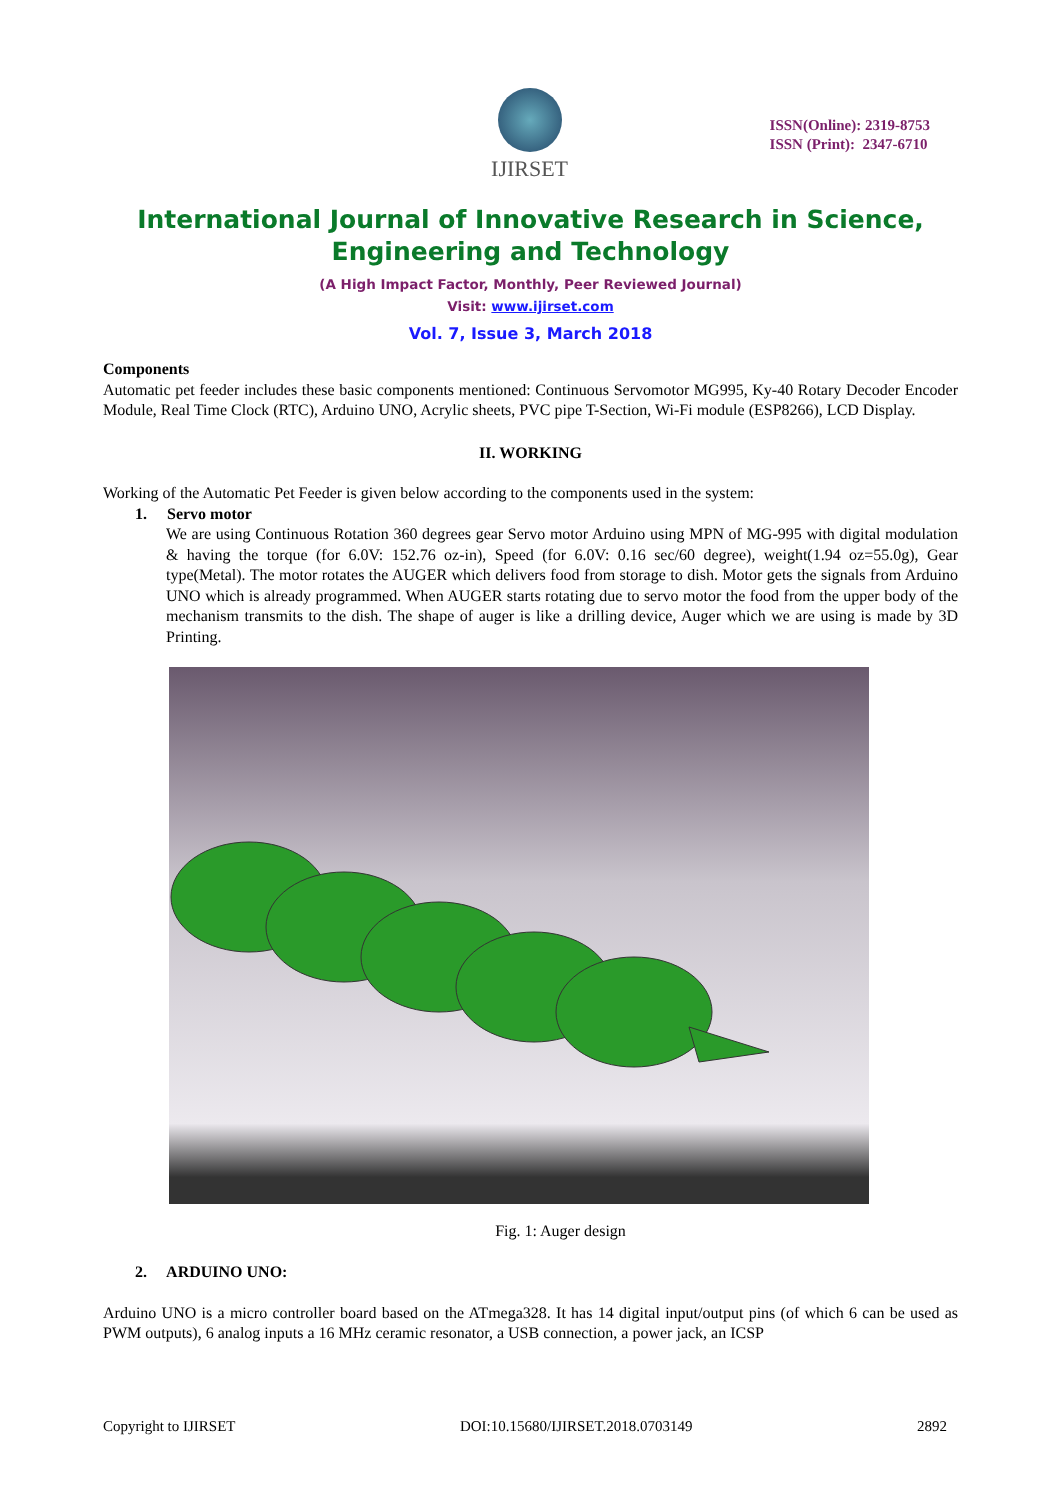IJIRSET
ISSN(Online): 2319-8753
ISSN (Print): 2347-6710
International Journal of Innovative Research in Science, Engineering and Technology
(A High Impact Factor, Monthly, Peer Reviewed Journal)
Visit: www.ijirset.com
Vol. 7, Issue 3, March 2018
Components
Automatic pet feeder includes these basic components mentioned: Continuous Servomotor MG995, Ky-40 Rotary Decoder Encoder Module, Real Time Clock (RTC), Arduino UNO, Acrylic sheets, PVC pipe T-Section, Wi-Fi module (ESP8266), LCD Display.
II. WORKING
Working of the Automatic Pet Feeder is given below according to the components used in the system:
1. Servo motor
We are using Continuous Rotation 360 degrees gear Servo motor Arduino using MPN of MG-995 with digital modulation & having the torque (for 6.0V: 152.76 oz-in), Speed (for 6.0V: 0.16 sec/60 degree), weight(1.94 oz=55.0g), Gear type(Metal). The motor rotates the AUGER which delivers food from storage to dish. Motor gets the signals from Arduino UNO which is already programmed. When AUGER starts rotating due to servo motor the food from the upper body of the mechanism transmits to the dish. The shape of auger is like a drilling device, Auger which we are using is made by 3D Printing.
Fig. 1: Auger design
2. ARDUINO UNO:
Arduino UNO is a micro controller board based on the ATmega328. It has 14 digital input/output pins (of which 6 can be used as PWM outputs), 6 analog inputs a 16 MHz ceramic resonator, a USB connection, a power jack, an ICSP
Copyright to IJIRSET DOI:10.15680/IJIRSET.2018.0703149 2892